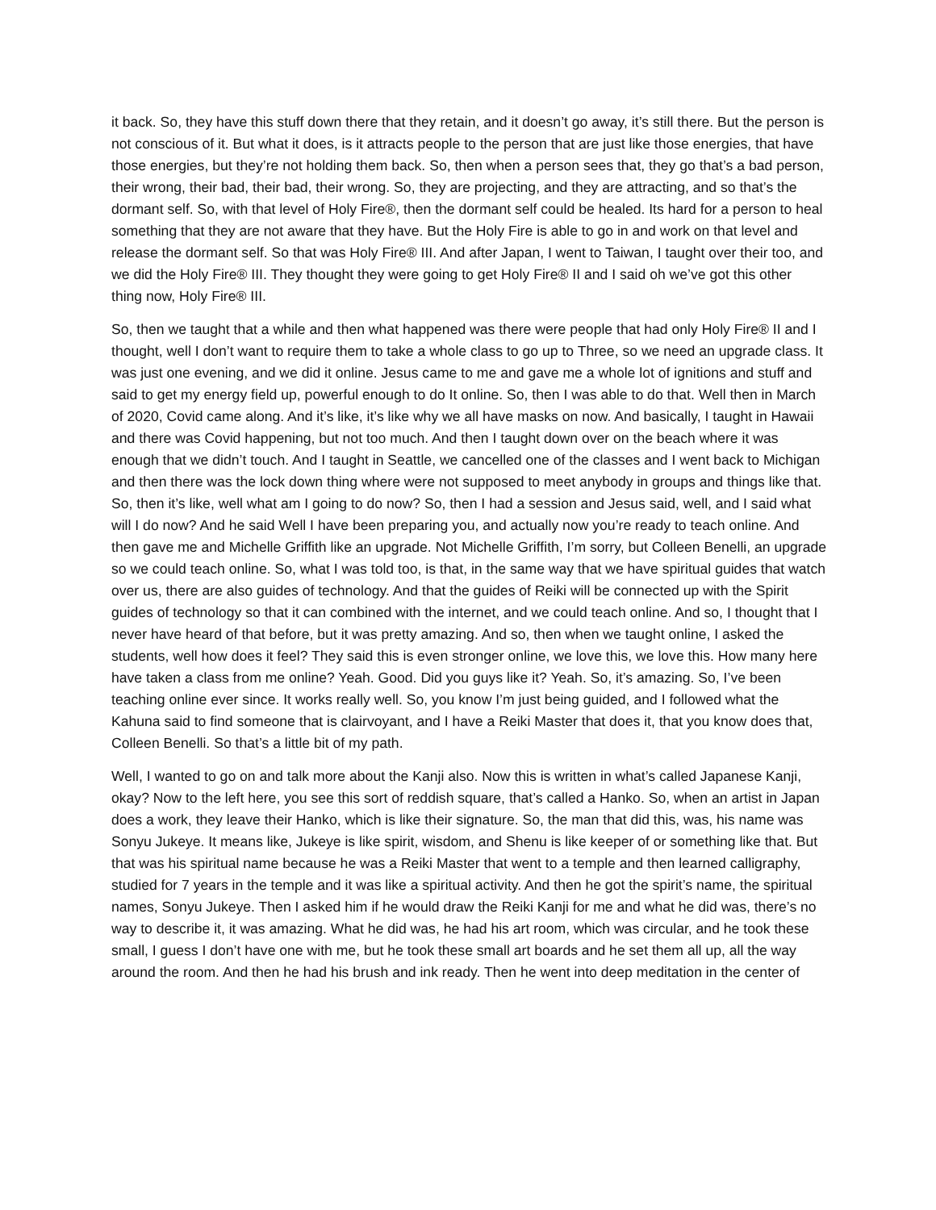it back. So, they have this stuff down there that they retain, and it doesn’t go away, it’s still there. But the person is not conscious of it. But what it does, is it attracts people to the person that are just like those energies, that have those energies, but they’re not holding them back. So, then when a person sees that, they go that’s a bad person, their wrong, their bad, their bad, their wrong. So, they are projecting, and they are attracting, and so that’s the dormant self. So, with that level of Holy Fire®, then the dormant self could be healed. Its hard for a person to heal something that they are not aware that they have. But the Holy Fire is able to go in and work on that level and release the dormant self. So that was Holy Fire® III. And after Japan, I went to Taiwan, I taught over their too, and we did the Holy Fire® III. They thought they were going to get Holy Fire® II and I said oh we’ve got this other thing now, Holy Fire® III.
So, then we taught that a while and then what happened was there were people that had only Holy Fire® II and I thought, well I don’t want to require them to take a whole class to go up to Three, so we need an upgrade class. It was just one evening, and we did it online. Jesus came to me and gave me a whole lot of ignitions and stuff and said to get my energy field up, powerful enough to do It online. So, then I was able to do that. Well then in March of 2020, Covid came along. And it’s like, it’s like why we all have masks on now. And basically, I taught in Hawaii and there was Covid happening, but not too much. And then I taught down over on the beach where it was enough that we didn’t touch. And I taught in Seattle, we cancelled one of the classes and I went back to Michigan and then there was the lock down thing where were not supposed to meet anybody in groups and things like that. So, then it’s like, well what am I going to do now? So, then I had a session and Jesus said, well, and I said what will I do now? And he said Well I have been preparing you, and actually now you’re ready to teach online. And then gave me and Michelle Griffith like an upgrade. Not Michelle Griffith, I’m sorry, but Colleen Benelli, an upgrade so we could teach online. So, what I was told too, is that, in the same way that we have spiritual guides that watch over us, there are also guides of technology. And that the guides of Reiki will be connected up with the Spirit guides of technology so that it can combined with the internet, and we could teach online. And so, I thought that I never have heard of that before, but it was pretty amazing. And so, then when we taught online, I asked the students, well how does it feel? They said this is even stronger online, we love this, we love this. How many here have taken a class from me online? Yeah. Good. Did you guys like it? Yeah. So, it’s amazing. So, I’ve been teaching online ever since. It works really well. So, you know I’m just being guided, and I followed what the Kahuna said to find someone that is clairvoyant, and I have a Reiki Master that does it, that you know does that, Colleen Benelli. So that’s a little bit of my path.
Well, I wanted to go on and talk more about the Kanji also. Now this is written in what’s called Japanese Kanji, okay? Now to the left here, you see this sort of reddish square, that’s called a Hanko. So, when an artist in Japan does a work, they leave their Hanko, which is like their signature. So, the man that did this, was, his name was Sonyu Jukeye. It means like, Jukeye is like spirit, wisdom, and Shenu is like keeper of or something like that. But that was his spiritual name because he was a Reiki Master that went to a temple and then learned calligraphy, studied for 7 years in the temple and it was like a spiritual activity. And then he got the spirit’s name, the spiritual names, Sonyu Jukeye. Then I asked him if he would draw the Reiki Kanji for me and what he did was, there’s no way to describe it, it was amazing. What he did was, he had his art room, which was circular, and he took these small, I guess I don’t have one with me, but he took these small art boards and he set them all up, all the way around the room. And then he had his brush and ink ready. Then he went into deep meditation in the center of